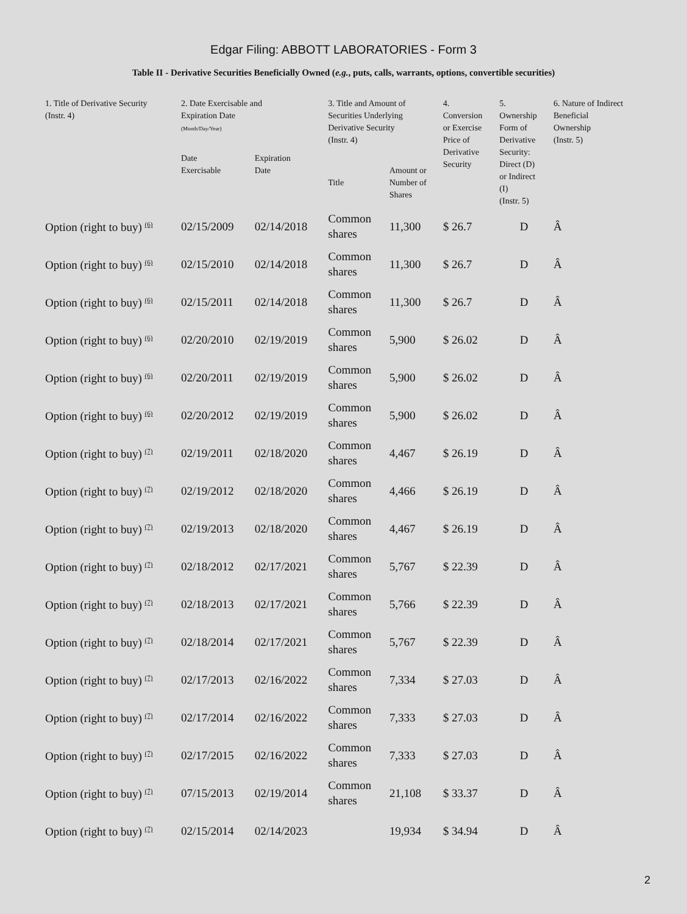Edgar Filing: ABBOTT LABORATORIES - Form 3
Table II - Derivative Securities Beneficially Owned (e.g., puts, calls, warrants, options, convertible securities)
| 1. Title of Derivative Security (Instr. 4) | 2. Date Exercisable and Expiration Date (Month/Day/Year) | | 3. Title and Amount of Securities Underlying Derivative Security (Instr. 4) | | 4. Conversion or Exercise Price of Derivative Security | 5. Ownership Form of Derivative Security: Direct (D) or Indirect (I) (Instr. 5) | 6. Nature of Indirect Beneficial Ownership (Instr. 5) |
| --- | --- | --- | --- | --- | --- | --- | --- |
| | Date Exercisable | Expiration Date | Title | Amount or Number of Shares | | | |
| Option (right to buy) <sup>(6)</sup> | 02/15/2009 | 02/14/2018 | Common shares | 11,300 | $ 26.7 | D | Â |
| Option (right to buy) <sup>(6)</sup> | 02/15/2010 | 02/14/2018 | Common shares | 11,300 | $ 26.7 | D | Â |
| Option (right to buy) <sup>(6)</sup> | 02/15/2011 | 02/14/2018 | Common shares | 11,300 | $ 26.7 | D | Â |
| Option (right to buy) <sup>(6)</sup> | 02/20/2010 | 02/19/2019 | Common shares | 5,900 | $ 26.02 | D | Â |
| Option (right to buy) <sup>(6)</sup> | 02/20/2011 | 02/19/2019 | Common shares | 5,900 | $ 26.02 | D | Â |
| Option (right to buy) <sup>(6)</sup> | 02/20/2012 | 02/19/2019 | Common shares | 5,900 | $ 26.02 | D | Â |
| Option (right to buy) <sup>(7)</sup> | 02/19/2011 | 02/18/2020 | Common shares | 4,467 | $ 26.19 | D | Â |
| Option (right to buy) <sup>(7)</sup> | 02/19/2012 | 02/18/2020 | Common shares | 4,466 | $ 26.19 | D | Â |
| Option (right to buy) <sup>(7)</sup> | 02/19/2013 | 02/18/2020 | Common shares | 4,467 | $ 26.19 | D | Â |
| Option (right to buy) <sup>(7)</sup> | 02/18/2012 | 02/17/2021 | Common shares | 5,767 | $ 22.39 | D | Â |
| Option (right to buy) <sup>(7)</sup> | 02/18/2013 | 02/17/2021 | Common shares | 5,766 | $ 22.39 | D | Â |
| Option (right to buy) <sup>(7)</sup> | 02/18/2014 | 02/17/2021 | Common shares | 5,767 | $ 22.39 | D | Â |
| Option (right to buy) <sup>(7)</sup> | 02/17/2013 | 02/16/2022 | Common shares | 7,334 | $ 27.03 | D | Â |
| Option (right to buy) <sup>(7)</sup> | 02/17/2014 | 02/16/2022 | Common shares | 7,333 | $ 27.03 | D | Â |
| Option (right to buy) <sup>(7)</sup> | 02/17/2015 | 02/16/2022 | Common shares | 7,333 | $ 27.03 | D | Â |
| Option (right to buy) <sup>(7)</sup> | 07/15/2013 | 02/19/2014 | Common shares | 21,108 | $ 33.37 | D | Â |
| Option (right to buy) <sup>(7)</sup> | 02/15/2014 | 02/14/2023 | | 19,934 | $ 34.94 | D | Â |
2